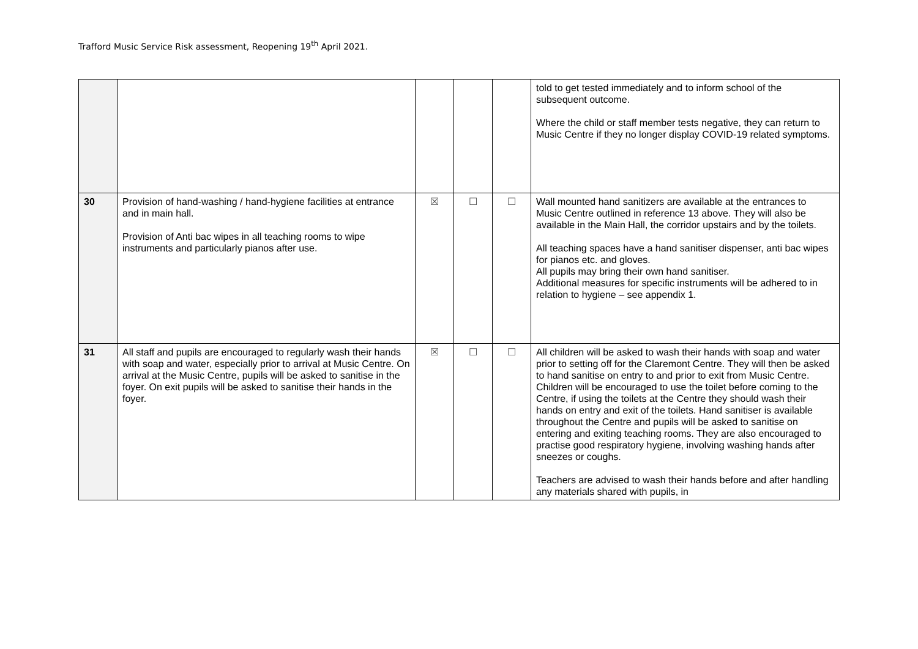Trafford Music Service Risk assessment, Reopening 19<sup>th</sup> April 2021.
| | | | | | told to get tested immediately and to inform school of the subsequent outcome. Where the child or staff member tests negative, they can return to Music Centre if they no longer display COVID-19 related symptoms. |
| 30 | Provision of hand-washing / hand-hygiene facilities at entrance and in main hall. Provision of Anti bac wipes in all teaching rooms to wipe instruments and particularly pianos after use. | ☒ | ☐ | ☐ | Wall mounted hand sanitizers are available at the entrances to Music Centre outlined in reference 13 above. They will also be available in the Main Hall, the corridor upstairs and by the toilets. All teaching spaces have a hand sanitiser dispenser, anti bac wipes for pianos etc. and gloves. All pupils may bring their own hand sanitiser. Additional measures for specific instruments will be adhered to in relation to hygiene – see appendix 1. |
| 31 | All staff and pupils are encouraged to regularly wash their hands with soap and water, especially prior to arrival at Music Centre. On arrival at the Music Centre, pupils will be asked to sanitise in the foyer. On exit pupils will be asked to sanitise their hands in the foyer. | ☒ | ☐ | ☐ | All children will be asked to wash their hands with soap and water prior to setting off for the Claremont Centre. They will then be asked to hand sanitise on entry to and prior to exit from Music Centre. Children will be encouraged to use the toilet before coming to the Centre, if using the toilets at the Centre they should wash their hands on entry and exit of the toilets. Hand sanitiser is available throughout the Centre and pupils will be asked to sanitise on entering and exiting teaching rooms. They are also encouraged to practise good respiratory hygiene, involving washing hands after sneezes or coughs. Teachers are advised to wash their hands before and after handling any materials shared with pupils, in |